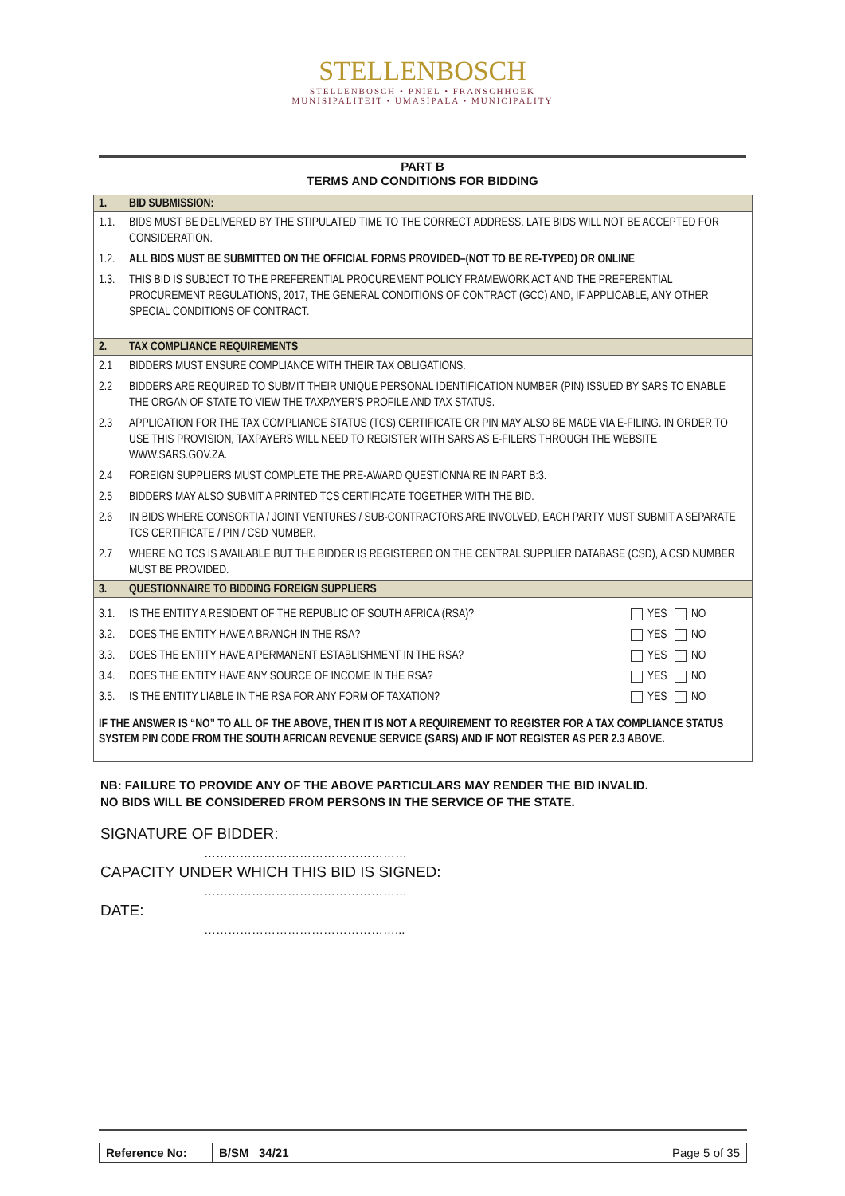STELLENBOSCH
STELLENBOSCH • PNIEL • FRANSCHHOEK
MUNISIPALITEIT • UMASIPALA • MUNICIPALITY
PART B
TERMS AND CONDITIONS FOR BIDDING
| 1. | BID SUBMISSION: | |
| 1.1. | BIDS MUST BE DELIVERED BY THE STIPULATED TIME TO THE CORRECT ADDRESS. LATE BIDS WILL NOT BE ACCEPTED FOR CONSIDERATION. | |
| 1.2. | ALL BIDS MUST BE SUBMITTED ON THE OFFICIAL FORMS PROVIDED–(NOT TO BE RE-TYPED) OR ONLINE | |
| 1.3. | THIS BID IS SUBJECT TO THE PREFERENTIAL PROCUREMENT POLICY FRAMEWORK ACT AND THE PREFERENTIAL PROCUREMENT REGULATIONS, 2017, THE GENERAL CONDITIONS OF CONTRACT (GCC) AND, IF APPLICABLE, ANY OTHER SPECIAL CONDITIONS OF CONTRACT. | |
| 2. | TAX COMPLIANCE REQUIREMENTS | |
| 2.1 | BIDDERS MUST ENSURE COMPLIANCE WITH THEIR TAX OBLIGATIONS. | |
| 2.2 | BIDDERS ARE REQUIRED TO SUBMIT THEIR UNIQUE PERSONAL IDENTIFICATION NUMBER (PIN) ISSUED BY SARS TO ENABLE THE ORGAN OF STATE TO VIEW THE TAXPAYER’S PROFILE AND TAX STATUS. | |
| 2.3 | APPLICATION FOR THE TAX COMPLIANCE STATUS (TCS) CERTIFICATE OR PIN MAY ALSO BE MADE VIA E-FILING. IN ORDER TO USE THIS PROVISION, TAXPAYERS WILL NEED TO REGISTER WITH SARS AS E-FILERS THROUGH THE WEBSITE WWW.SARS.GOV.ZA. | |
| 2.4 | FOREIGN SUPPLIERS MUST COMPLETE THE PRE-AWARD QUESTIONNAIRE IN PART B:3. | |
| 2.5 | BIDDERS MAY ALSO SUBMIT A PRINTED TCS CERTIFICATE TOGETHER WITH THE BID. | |
| 2.6 | IN BIDS WHERE CONSORTIA / JOINT VENTURES / SUB-CONTRACTORS ARE INVOLVED, EACH PARTY MUST SUBMIT A SEPARATE TCS CERTIFICATE / PIN / CSD NUMBER. | |
| 2.7 | WHERE NO TCS IS AVAILABLE BUT THE BIDDER IS REGISTERED ON THE CENTRAL SUPPLIER DATABASE (CSD), A CSD NUMBER MUST BE PROVIDED. | |
| 3. | QUESTIONNAIRE TO BIDDING FOREIGN SUPPLIERS | |
| 3.1. | IS THE ENTITY A RESIDENT OF THE REPUBLIC OF SOUTH AFRICA (RSA)? | YES NO |
| 3.2. | DOES THE ENTITY HAVE A BRANCH IN THE RSA? | YES NO |
| 3.3. | DOES THE ENTITY HAVE A PERMANENT ESTABLISHMENT IN THE RSA? | YES NO |
| 3.4. | DOES THE ENTITY HAVE ANY SOURCE OF INCOME IN THE RSA? | YES NO |
| 3.5. | IS THE ENTITY LIABLE IN THE RSA FOR ANY FORM OF TAXATION? | YES NO |
| IF THE ANSWER IS “NO” TO ALL OF THE ABOVE, THEN IT IS NOT A REQUIREMENT TO REGISTER FOR A TAX COMPLIANCE STATUS SYSTEM PIN CODE FROM THE SOUTH AFRICAN REVENUE SERVICE (SARS) AND IF NOT REGISTER AS PER 2.3 ABOVE. | | |
NB: FAILURE TO PROVIDE ANY OF THE ABOVE PARTICULARS MAY RENDER THE BID INVALID.
NO BIDS WILL BE CONSIDERED FROM PERSONS IN THE SERVICE OF THE STATE.
SIGNATURE OF BIDDER:
……………………………………………
CAPACITY UNDER WHICH THIS BID IS SIGNED:
……………………………………………
DATE:
…………………………………………...
| Reference No: | B/SM 34/21 | Page 5 of 35 |